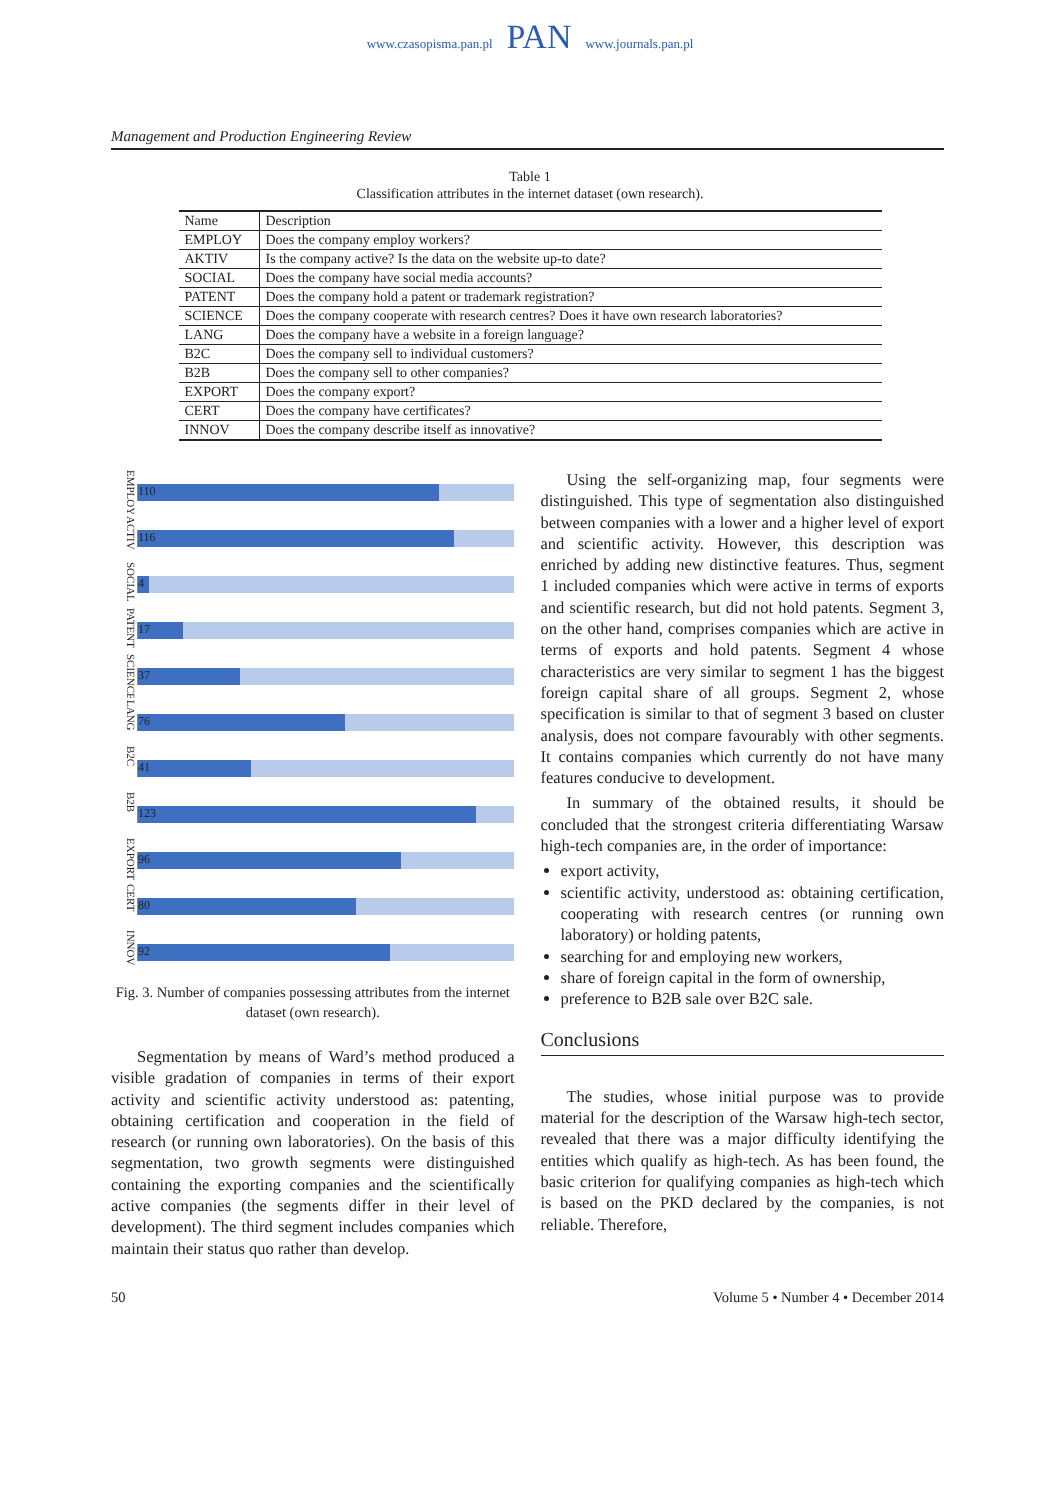www.czasopisma.pan.pl
PAN
www.journals.pan.pl
Management and Production Engineering Review
Table 1
Classification attributes in the internet dataset (own research).
| Name | Description |
| --- | --- |
| EMPLOY | Does the company employ workers? |
| AKTIV | Is the company active? Is the data on the website up-to date? |
| SOCIAL | Does the company have social media accounts? |
| PATENT | Does the company hold a patent or trademark registration? |
| SCIENCE | Does the company cooperate with research centres? Does it have own research laboratories? |
| LANG | Does the company have a website in a foreign language? |
| B2C | Does the company sell to individual customers? |
| B2B | Does the company sell to other companies? |
| EXPORT | Does the company export? |
| CERT | Does the company have certificates? |
| INNOV | Does the company describe itself as innovative? |
EMPLOY
110
ACTIV
116
SOCIAL
4
PATENT
17
SCIENCE
37
LANG
76
B2C
41
B2B
123
EXPORT
96
CERT
80
INNOV
92
Fig. 3. Number of companies possessing attributes from the internet dataset (own research).
Segmentation by means of Ward’s method produced a visible gradation of companies in terms of their export activity and scientific activity understood as: patenting, obtaining certification and cooperation in the field of research (or running own laboratories). On the basis of this segmentation, two growth segments were distinguished containing the exporting companies and the scientifically active companies (the segments differ in their level of development). The third segment includes companies which maintain their status quo rather than develop.
Using the self-organizing map, four segments were distinguished. This type of segmentation also distinguished between companies with a lower and a higher level of export and scientific activity. However, this description was enriched by adding new distinctive features. Thus, segment 1 included companies which were active in terms of exports and scientific research, but did not hold patents. Segment 3, on the other hand, comprises companies which are active in terms of exports and hold patents. Segment 4 whose characteristics are very similar to segment 1 has the biggest foreign capital share of all groups. Segment 2, whose specification is similar to that of segment 3 based on cluster analysis, does not compare favourably with other segments. It contains companies which currently do not have many features conducive to development.
In summary of the obtained results, it should be concluded that the strongest criteria differentiating Warsaw high-tech companies are, in the order of importance:
export activity,
scientific activity, understood as: obtaining certification, cooperating with research centres (or running own laboratory) or holding patents,
searching for and employing new workers,
share of foreign capital in the form of ownership,
preference to B2B sale over B2C sale.
Conclusions
The studies, whose initial purpose was to provide material for the description of the Warsaw high-tech sector, revealed that there was a major difficulty identifying the entities which qualify as high-tech. As has been found, the basic criterion for qualifying companies as high-tech which is based on the PKD declared by the companies, is not reliable. Therefore,
50 Volume 5 • Number 4 • December 2014